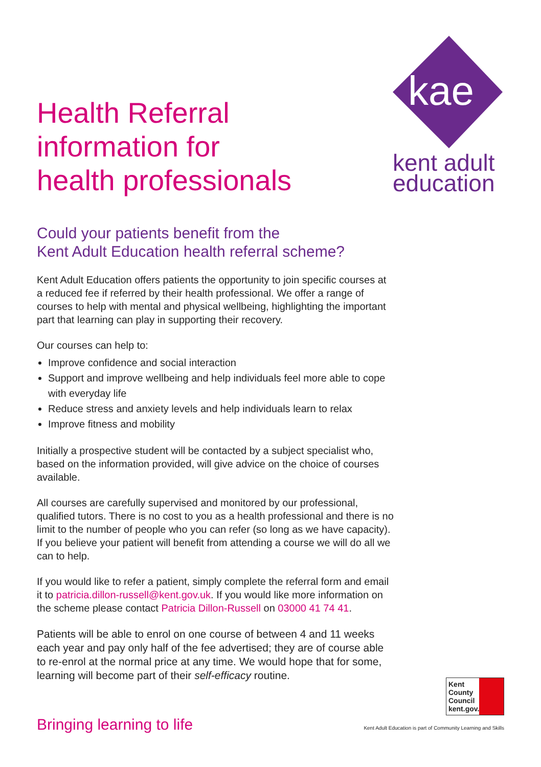kae
kent adult
education
Health Referral
information for
health professionals
Could your patients benefit from the
Kent Adult Education health referral scheme?
Kent Adult Education offers patients the opportunity to join specific courses at a reduced fee if referred by their health professional. We offer a range of courses to help with mental and physical wellbeing, highlighting the important part that learning can play in supporting their recovery.
Our courses can help to:
Improve confidence and social interaction
Support and improve wellbeing and help individuals feel more able to cope with everyday life
Reduce stress and anxiety levels and help individuals learn to relax
Improve fitness and mobility
Initially a prospective student will be contacted by a subject specialist who, based on the information provided, will give advice on the choice of courses available.
All courses are carefully supervised and monitored by our professional, qualified tutors. There is no cost to you as a health professional and there is no limit to the number of people who you can refer (so long as we have capacity). If you believe your patient will benefit from attending a course we will do all we can to help.
If you would like to refer a patient, simply complete the referral form and email it to patricia.dillon-russell@kent.gov.uk. If you would like more information on the scheme please contact Patricia Dillon-Russell on 03000 41 74 41.
Patients will be able to enrol on one course of between 4 and 11 weeks each year and pay only half of the fee advertised; they are of course able to re-enrol at the normal price at any time. We would hope that for some, learning will become part of their self-efficacy routine.
Kent County Council kent.gov.uk
Bringing learning to life Kent Adult Education is part of Community Learning and Skills